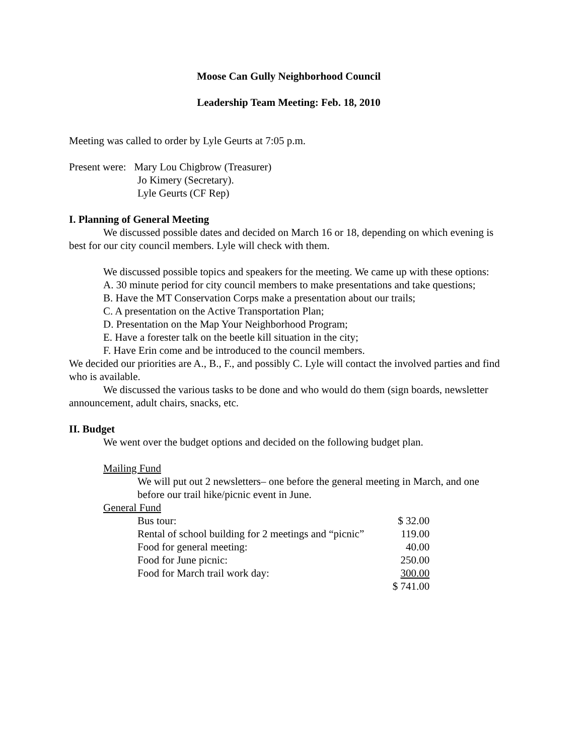Moose Can Gully Neighborhood Council
Leadership Team Meeting: Feb. 18, 2010
Meeting was called to order by Lyle Geurts at 7:05 p.m.
Present were: Mary Lou Chigbrow (Treasurer)
Jo Kimery (Secretary).
Lyle Geurts (CF Rep)
I. Planning of General Meeting
We discussed possible dates and decided on March 16 or 18, depending on which evening is best for our city council members. Lyle will check with them.
We discussed possible topics and speakers for the meeting. We came up with these options:
A. 30 minute period for city council members to make presentations and take questions;
B. Have the MT Conservation Corps make a presentation about our trails;
C. A presentation on the Active Transportation Plan;
D. Presentation on the Map Your Neighborhood Program;
E. Have a forester talk on the beetle kill situation in the city;
F. Have Erin come and be introduced to the council members.
We decided our priorities are A., B., F., and possibly C. Lyle will contact the involved parties and find who is available.
We discussed the various tasks to be done and who would do them (sign boards, newsletter announcement, adult chairs, snacks, etc.
II. Budget
We went over the budget options and decided on the following budget plan.
Mailing Fund
We will put out 2 newsletters– one before the general meeting in March, and one before our trail hike/picnic event in June.
General Fund
| Bus tour: | $ 32.00 |
| Rental of school building for 2 meetings and “picnic” | 119.00 |
| Food for general meeting: | 40.00 |
| Food for June picnic: | 250.00 |
| Food for March trail work day: | 300.00 |
| | $ 741.00 |